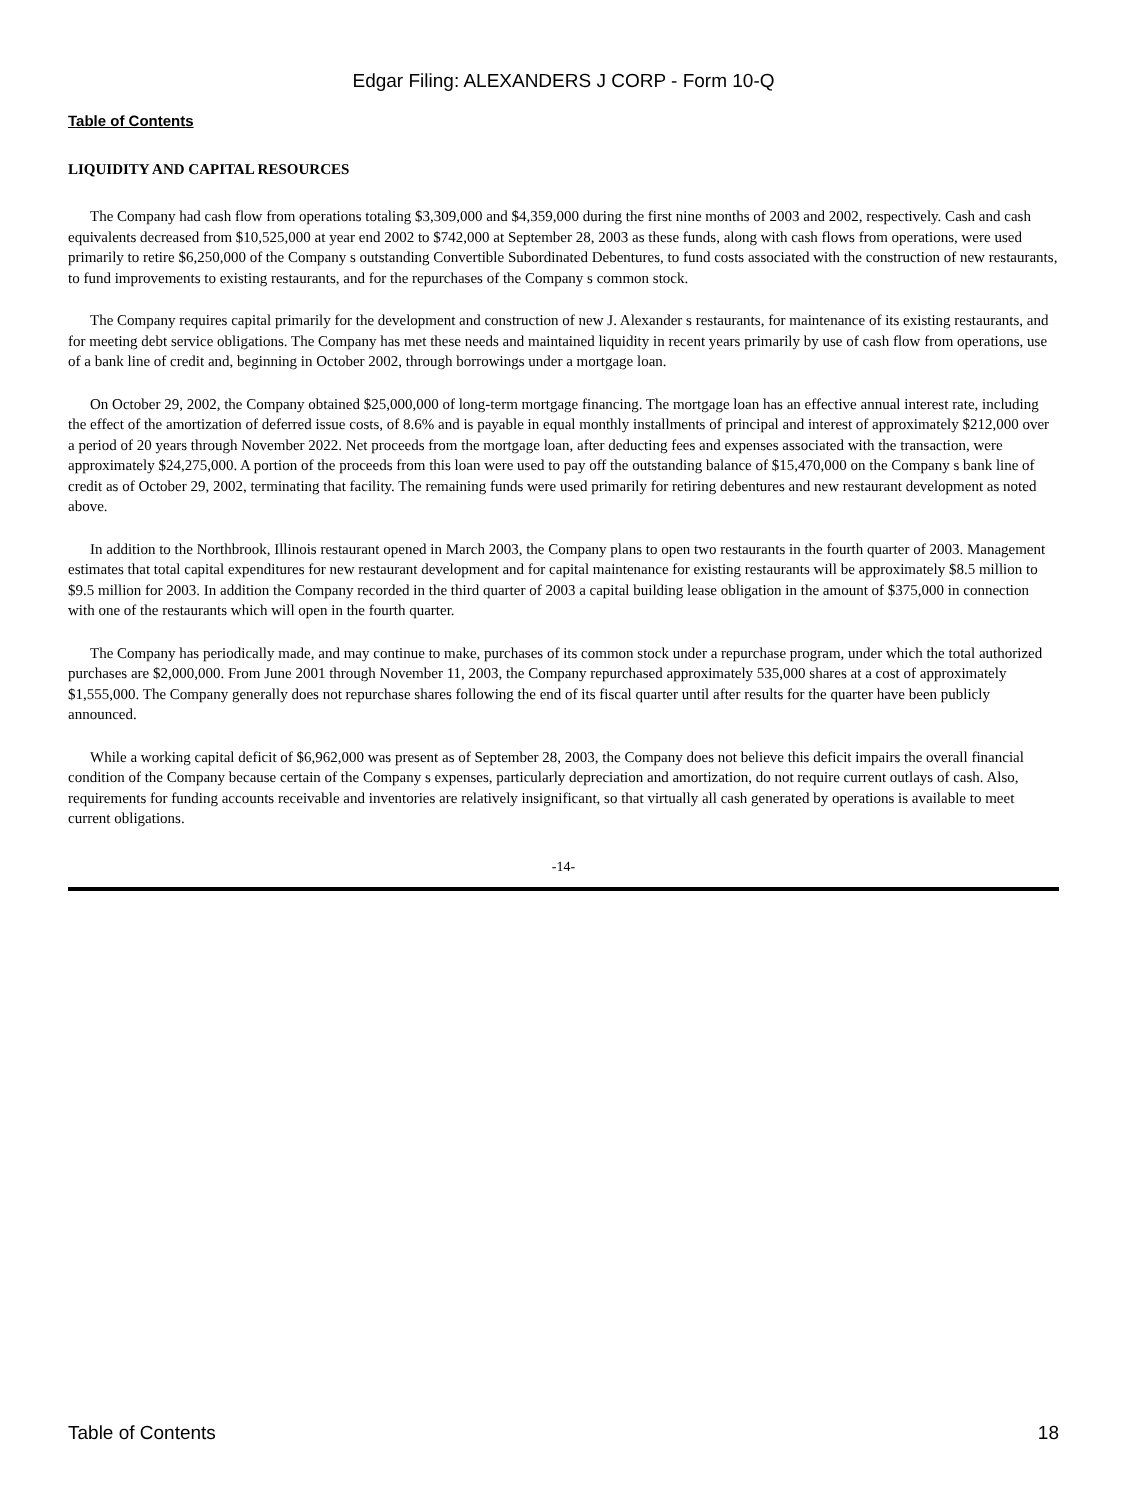Edgar Filing: ALEXANDERS J CORP - Form 10-Q
Table of Contents
LIQUIDITY AND CAPITAL RESOURCES
The Company had cash flow from operations totaling $3,309,000 and $4,359,000 during the first nine months of 2003 and 2002, respectively. Cash and cash equivalents decreased from $10,525,000 at year end 2002 to $742,000 at September 28, 2003 as these funds, along with cash flows from operations, were used primarily to retire $6,250,000 of the Company s outstanding Convertible Subordinated Debentures, to fund costs associated with the construction of new restaurants, to fund improvements to existing restaurants, and for the repurchases of the Company s common stock.
The Company requires capital primarily for the development and construction of new J. Alexander s restaurants, for maintenance of its existing restaurants, and for meeting debt service obligations. The Company has met these needs and maintained liquidity in recent years primarily by use of cash flow from operations, use of a bank line of credit and, beginning in October 2002, through borrowings under a mortgage loan.
On October 29, 2002, the Company obtained $25,000,000 of long-term mortgage financing. The mortgage loan has an effective annual interest rate, including the effect of the amortization of deferred issue costs, of 8.6% and is payable in equal monthly installments of principal and interest of approximately $212,000 over a period of 20 years through November 2022. Net proceeds from the mortgage loan, after deducting fees and expenses associated with the transaction, were approximately $24,275,000. A portion of the proceeds from this loan were used to pay off the outstanding balance of $15,470,000 on the Company s bank line of credit as of October 29, 2002, terminating that facility. The remaining funds were used primarily for retiring debentures and new restaurant development as noted above.
In addition to the Northbrook, Illinois restaurant opened in March 2003, the Company plans to open two restaurants in the fourth quarter of 2003. Management estimates that total capital expenditures for new restaurant development and for capital maintenance for existing restaurants will be approximately $8.5 million to $9.5 million for 2003. In addition the Company recorded in the third quarter of 2003 a capital building lease obligation in the amount of $375,000 in connection with one of the restaurants which will open in the fourth quarter.
The Company has periodically made, and may continue to make, purchases of its common stock under a repurchase program, under which the total authorized purchases are $2,000,000. From June 2001 through November 11, 2003, the Company repurchased approximately 535,000 shares at a cost of approximately $1,555,000. The Company generally does not repurchase shares following the end of its fiscal quarter until after results for the quarter have been publicly announced.
While a working capital deficit of $6,962,000 was present as of September 28, 2003, the Company does not believe this deficit impairs the overall financial condition of the Company because certain of the Company s expenses, particularly depreciation and amortization, do not require current outlays of cash. Also, requirements for funding accounts receivable and inventories are relatively insignificant, so that virtually all cash generated by operations is available to meet current obligations.
-14-
Table of Contents 18